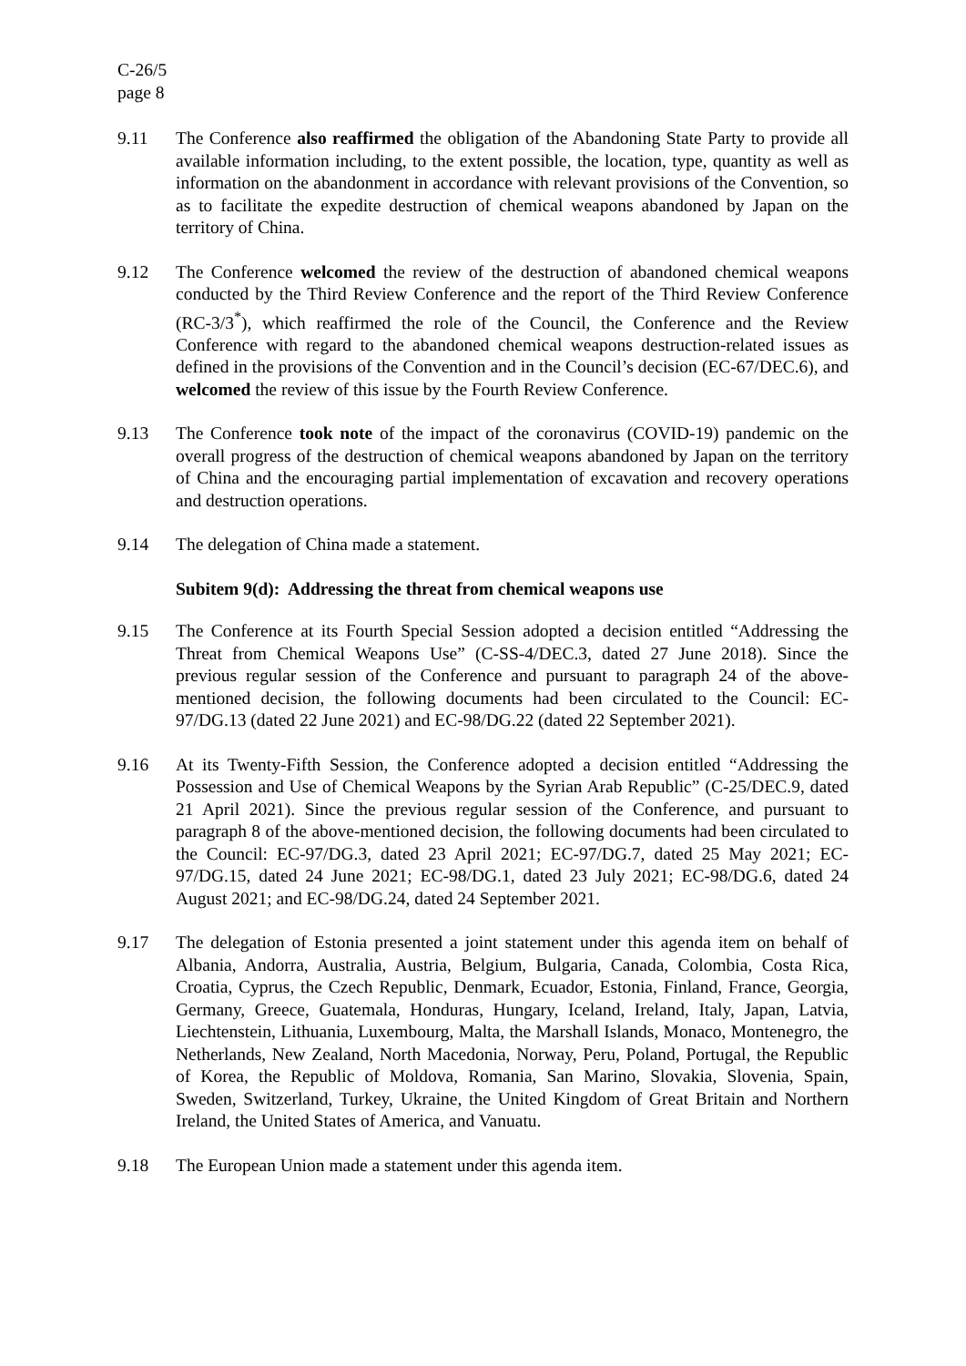C-26/5
page 8
9.11 The Conference also reaffirmed the obligation of the Abandoning State Party to provide all available information including, to the extent possible, the location, type, quantity as well as information on the abandonment in accordance with relevant provisions of the Convention, so as to facilitate the expedite destruction of chemical weapons abandoned by Japan on the territory of China.
9.12 The Conference welcomed the review of the destruction of abandoned chemical weapons conducted by the Third Review Conference and the report of the Third Review Conference (RC-3/3<sup>*</sup>), which reaffirmed the role of the Council, the Conference and the Review Conference with regard to the abandoned chemical weapons destruction-related issues as defined in the provisions of the Convention and in the Council’s decision (EC-67/DEC.6), and welcomed the review of this issue by the Fourth Review Conference.
9.13 The Conference took note of the impact of the coronavirus (COVID-19) pandemic on the overall progress of the destruction of chemical weapons abandoned by Japan on the territory of China and the encouraging partial implementation of excavation and recovery operations and destruction operations.
9.14 The delegation of China made a statement.
Subitem 9(d): Addressing the threat from chemical weapons use
9.15 The Conference at its Fourth Special Session adopted a decision entitled “Addressing the Threat from Chemical Weapons Use” (C-SS-4/DEC.3, dated 27 June 2018). Since the previous regular session of the Conference and pursuant to paragraph 24 of the above-mentioned decision, the following documents had been circulated to the Council: EC-97/DG.13 (dated 22 June 2021) and EC-98/DG.22 (dated 22 September 2021).
9.16 At its Twenty-Fifth Session, the Conference adopted a decision entitled “Addressing the Possession and Use of Chemical Weapons by the Syrian Arab Republic” (C-25/DEC.9, dated 21 April 2021). Since the previous regular session of the Conference, and pursuant to paragraph 8 of the above-mentioned decision, the following documents had been circulated to the Council: EC-97/DG.3, dated 23 April 2021; EC-97/DG.7, dated 25 May 2021; EC-97/DG.15, dated 24 June 2021; EC-98/DG.1, dated 23 July 2021; EC-98/DG.6, dated 24 August 2021; and EC-98/DG.24, dated 24 September 2021.
9.17 The delegation of Estonia presented a joint statement under this agenda item on behalf of Albania, Andorra, Australia, Austria, Belgium, Bulgaria, Canada, Colombia, Costa Rica, Croatia, Cyprus, the Czech Republic, Denmark, Ecuador, Estonia, Finland, France, Georgia, Germany, Greece, Guatemala, Honduras, Hungary, Iceland, Ireland, Italy, Japan, Latvia, Liechtenstein, Lithuania, Luxembourg, Malta, the Marshall Islands, Monaco, Montenegro, the Netherlands, New Zealand, North Macedonia, Norway, Peru, Poland, Portugal, the Republic of Korea, the Republic of Moldova, Romania, San Marino, Slovakia, Slovenia, Spain, Sweden, Switzerland, Turkey, Ukraine, the United Kingdom of Great Britain and Northern Ireland, the United States of America, and Vanuatu.
9.18 The European Union made a statement under this agenda item.